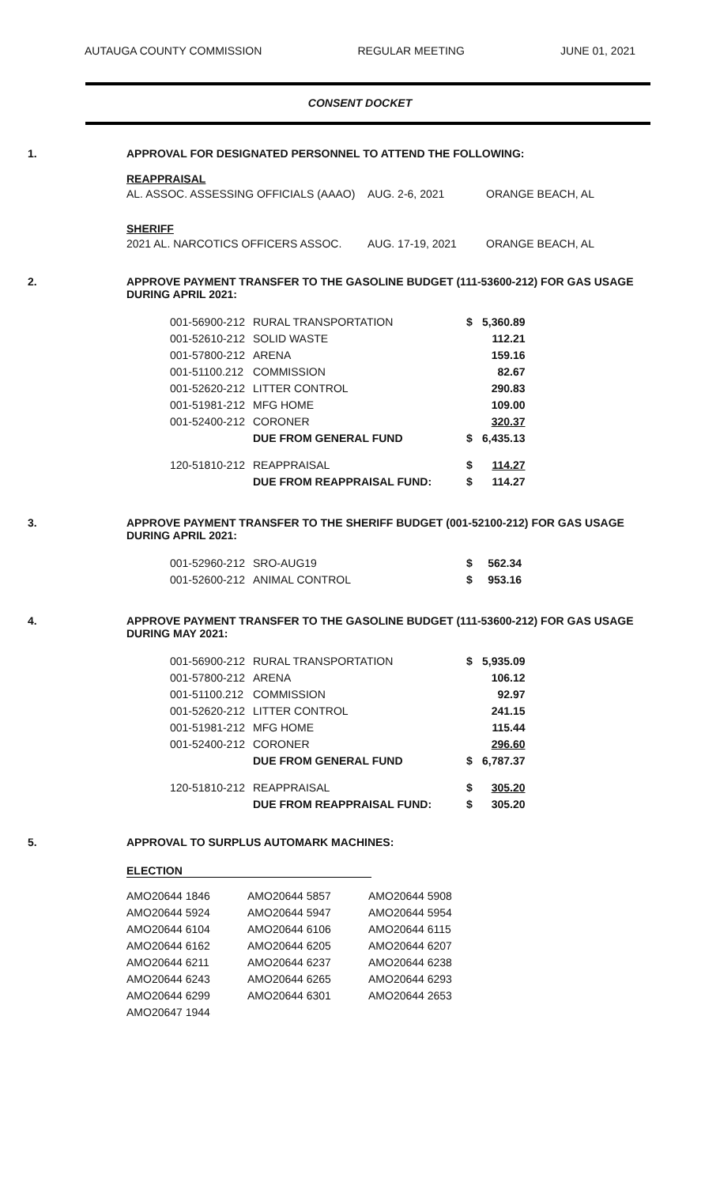AUTAUGA COUNTY COMMISSION REGULAR MEETING JUNE 01, 2021
CONSENT DOCKET
1. APPROVAL FOR DESIGNATED PERSONNEL TO ATTEND THE FOLLOWING:
REAPPRAISAL
| AL. ASSOC. ASSESSING OFFICIALS (AAAO) | AUG. 2-6, 2021 | ORANGE BEACH, AL |
SHERIFF
| 2021 AL. NARCOTICS OFFICERS ASSOC. | AUG. 17-19, 2021 | ORANGE BEACH, AL |
2. APPROVE PAYMENT TRANSFER TO THE GASOLINE BUDGET (111-53600-212) FOR GAS USAGE
DURING APRIL 2021:
| 001-56900-212 | RURAL TRANSPORTATION | $ | 5,360.89 |
| 001-52610-212 | SOLID WASTE | | 112.21 |
| 001-57800-212 | ARENA | | 159.16 |
| 001-51100.212 | COMMISSION | | 82.67 |
| 001-52620-212 | LITTER CONTROL | | 290.83 |
| 001-51981-212 | MFG HOME | | 109.00 |
| 001-52400-212 | CORONER | | 320.37 |
| | DUE FROM GENERAL FUND | $ | 6,435.13 |
| 120-51810-212 | REAPPRAISAL | $ | 114.27 |
| | DUE FROM REAPPRAISAL FUND: | $ | 114.27 |
3. APPROVE PAYMENT TRANSFER TO THE SHERIFF BUDGET (001-52100-212) FOR GAS USAGE
DURING APRIL 2021:
| 001-52960-212 | SRO-AUG19 | $ | 562.34 |
| 001-52600-212 | ANIMAL CONTROL | $ | 953.16 |
4. APPROVE PAYMENT TRANSFER TO THE GASOLINE BUDGET (111-53600-212) FOR GAS USAGE
DURING MAY 2021:
| 001-56900-212 | RURAL TRANSPORTATION | $ | 5,935.09 |
| 001-57800-212 | ARENA | | 106.12 |
| 001-51100.212 | COMMISSION | | 92.97 |
| 001-52620-212 | LITTER CONTROL | | 241.15 |
| 001-51981-212 | MFG HOME | | 115.44 |
| 001-52400-212 | CORONER | | 296.60 |
| | DUE FROM GENERAL FUND | $ | 6,787.37 |
| 120-51810-212 | REAPPRAISAL | $ | 305.20 |
| | DUE FROM REAPPRAISAL FUND: | $ | 305.20 |
5. APPROVAL TO SURPLUS AUTOMARK MACHINES:
ELECTION
| AMO20644 1846 | AMO20644 5857 | AMO20644 5908 |
| AMO20644 5924 | AMO20644 5947 | AMO20644 5954 |
| AMO20644 6104 | AMO20644 6106 | AMO20644 6115 |
| AMO20644 6162 | AMO20644 6205 | AMO20644 6207 |
| AMO20644 6211 | AMO20644 6237 | AMO20644 6238 |
| AMO20644 6243 | AMO20644 6265 | AMO20644 6293 |
| AMO20644 6299 | AMO20644 6301 | AMO20644 2653 |
| AMO20647 1944 | | |